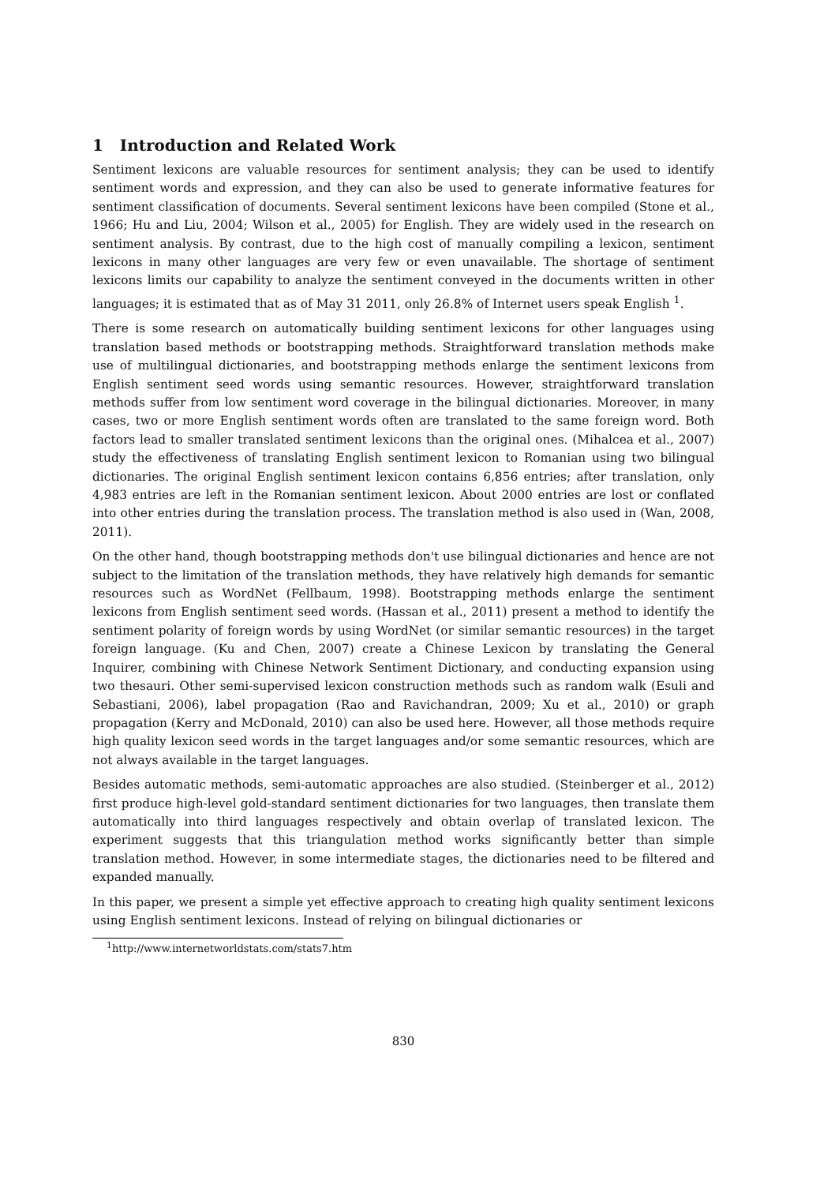1 Introduction and Related Work
Sentiment lexicons are valuable resources for sentiment analysis; they can be used to identify sentiment words and expression, and they can also be used to generate informative features for sentiment classification of documents. Several sentiment lexicons have been compiled (Stone et al., 1966; Hu and Liu, 2004; Wilson et al., 2005) for English. They are widely used in the research on sentiment analysis. By contrast, due to the high cost of manually compiling a lexicon, sentiment lexicons in many other languages are very few or even unavailable. The shortage of sentiment lexicons limits our capability to analyze the sentiment conveyed in the documents written in other languages; it is estimated that as of May 31 2011, only 26.8% of Internet users speak English <sup>1</sup>.
There is some research on automatically building sentiment lexicons for other languages using translation based methods or bootstrapping methods. Straightforward translation methods make use of multilingual dictionaries, and bootstrapping methods enlarge the sentiment lexicons from English sentiment seed words using semantic resources. However, straightforward translation methods suffer from low sentiment word coverage in the bilingual dictionaries. Moreover, in many cases, two or more English sentiment words often are translated to the same foreign word. Both factors lead to smaller translated sentiment lexicons than the original ones. (Mihalcea et al., 2007) study the effectiveness of translating English sentiment lexicon to Romanian using two bilingual dictionaries. The original English sentiment lexicon contains 6,856 entries; after translation, only 4,983 entries are left in the Romanian sentiment lexicon. About 2000 entries are lost or conflated into other entries during the translation process. The translation method is also used in (Wan, 2008, 2011).
On the other hand, though bootstrapping methods don't use bilingual dictionaries and hence are not subject to the limitation of the translation methods, they have relatively high demands for semantic resources such as WordNet (Fellbaum, 1998). Bootstrapping methods enlarge the sentiment lexicons from English sentiment seed words. (Hassan et al., 2011) present a method to identify the sentiment polarity of foreign words by using WordNet (or similar semantic resources) in the target foreign language. (Ku and Chen, 2007) create a Chinese Lexicon by translating the General Inquirer, combining with Chinese Network Sentiment Dictionary, and conducting expansion using two thesauri. Other semi-supervised lexicon construction methods such as random walk (Esuli and Sebastiani, 2006), label propagation (Rao and Ravichandran, 2009; Xu et al., 2010) or graph propagation (Kerry and McDonald, 2010) can also be used here. However, all those methods require high quality lexicon seed words in the target languages and/or some semantic resources, which are not always available in the target languages.
Besides automatic methods, semi-automatic approaches are also studied. (Steinberger et al., 2012) first produce high-level gold-standard sentiment dictionaries for two languages, then translate them automatically into third languages respectively and obtain overlap of translated lexicon. The experiment suggests that this triangulation method works significantly better than simple translation method. However, in some intermediate stages, the dictionaries need to be filtered and expanded manually.
In this paper, we present a simple yet effective approach to creating high quality sentiment lexicons using English sentiment lexicons. Instead of relying on bilingual dictionaries or
<sup>1</sup> http://www.internetworldstats.com/stats7.htm
830